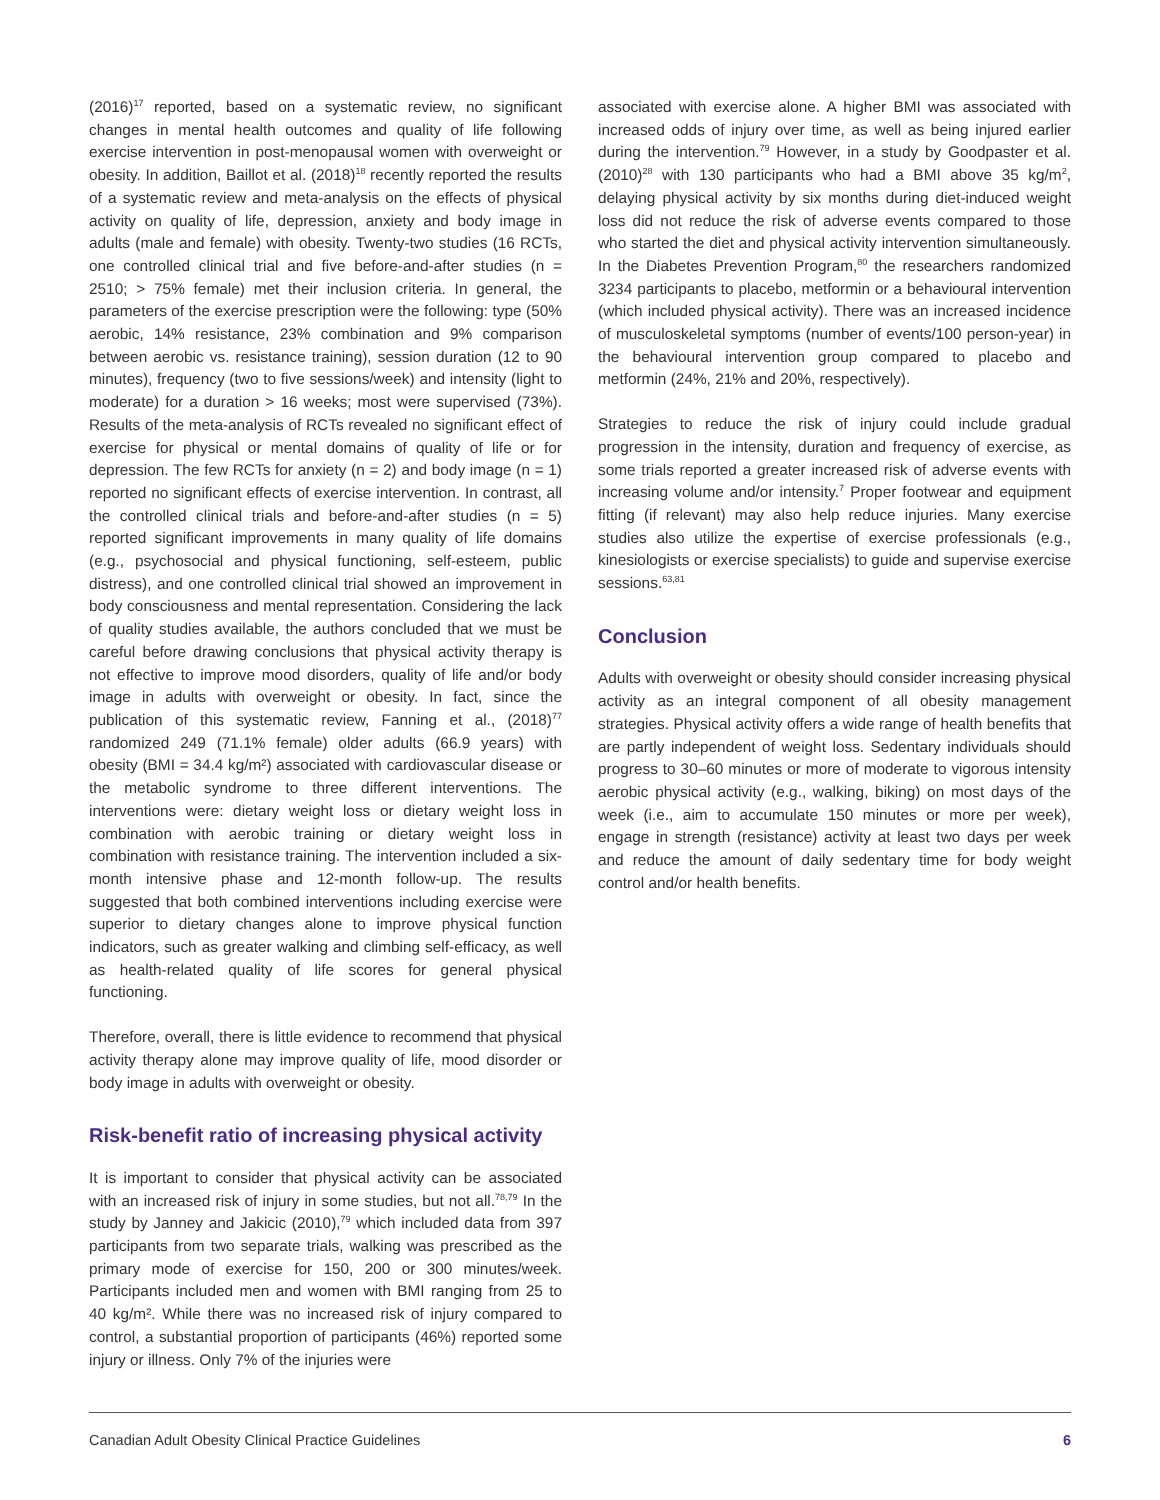(2016)<sup>17</sup> reported, based on a systematic review, no significant changes in mental health outcomes and quality of life following exercise intervention in post-menopausal women with overweight or obesity. In addition, Baillot et al. (2018)<sup>18</sup> recently reported the results of a systematic review and meta-analysis on the effects of physical activity on quality of life, depression, anxiety and body image in adults (male and female) with obesity. Twenty-two studies (16 RCTs, one controlled clinical trial and five before-and-after studies (n = 2510; > 75% female) met their inclusion criteria. In general, the parameters of the exercise prescription were the following: type (50% aerobic, 14% resistance, 23% combination and 9% comparison between aerobic vs. resistance training), session duration (12 to 90 minutes), frequency (two to five sessions/week) and intensity (light to moderate) for a duration > 16 weeks; most were supervised (73%). Results of the meta-analysis of RCTs revealed no significant effect of exercise for physical or mental domains of quality of life or for depression. The few RCTs for anxiety (n = 2) and body image (n = 1) reported no significant effects of exercise intervention. In contrast, all the controlled clinical trials and before-and-after studies (n = 5) reported significant improvements in many quality of life domains (e.g., psychosocial and physical functioning, self-esteem, public distress), and one controlled clinical trial showed an improvement in body consciousness and mental representation. Considering the lack of quality studies available, the authors concluded that we must be careful before drawing conclusions that physical activity therapy is not effective to improve mood disorders, quality of life and/or body image in adults with overweight or obesity. In fact, since the publication of this systematic review, Fanning et al., (2018)<sup>77</sup> randomized 249 (71.1% female) older adults (66.9 years) with obesity (BMI = 34.4 kg/m²) associated with cardiovascular disease or the metabolic syndrome to three different interventions. The interventions were: dietary weight loss or dietary weight loss in combination with aerobic training or dietary weight loss in combination with resistance training. The intervention included a six-month intensive phase and 12-month follow-up. The results suggested that both combined interventions including exercise were superior to dietary changes alone to improve physical function indicators, such as greater walking and climbing self-efficacy, as well as health-related quality of life scores for general physical functioning.
Therefore, overall, there is little evidence to recommend that physical activity therapy alone may improve quality of life, mood disorder or body image in adults with overweight or obesity.
Risk-benefit ratio of increasing physical activity
It is important to consider that physical activity can be associated with an increased risk of injury in some studies, but not all.<sup>78,79</sup> In the study by Janney and Jakicic (2010),<sup>79</sup> which included data from 397 participants from two separate trials, walking was prescribed as the primary mode of exercise for 150, 200 or 300 minutes/week. Participants included men and women with BMI ranging from 25 to 40 kg/m². While there was no increased risk of injury compared to control, a substantial proportion of participants (46%) reported some injury or illness. Only 7% of the injuries were
associated with exercise alone. A higher BMI was associated with increased odds of injury over time, as well as being injured earlier during the intervention.<sup>79</sup> However, in a study by Goodpaster et al. (2010)<sup>28</sup> with 130 participants who had a BMI above 35 kg/m<sup>2</sup>, delaying physical activity by six months during diet-induced weight loss did not reduce the risk of adverse events compared to those who started the diet and physical activity intervention simultaneously. In the Diabetes Prevention Program,<sup>80</sup> the researchers randomized 3234 participants to placebo, metformin or a behavioural intervention (which included physical activity). There was an increased incidence of musculoskeletal symptoms (number of events/100 person-year) in the behavioural intervention group compared to placebo and metformin (24%, 21% and 20%, respectively).
Strategies to reduce the risk of injury could include gradual progression in the intensity, duration and frequency of exercise, as some trials reported a greater increased risk of adverse events with increasing volume and/or intensity.<sup>7</sup> Proper footwear and equipment fitting (if relevant) may also help reduce injuries. Many exercise studies also utilize the expertise of exercise professionals (e.g., kinesiologists or exercise specialists) to guide and supervise exercise sessions.<sup>63,81</sup>
Conclusion
Adults with overweight or obesity should consider increasing physical activity as an integral component of all obesity management strategies. Physical activity offers a wide range of health benefits that are partly independent of weight loss. Sedentary individuals should progress to 30–60 minutes or more of moderate to vigorous intensity aerobic physical activity (e.g., walking, biking) on most days of the week (i.e., aim to accumulate 150 minutes or more per week), engage in strength (resistance) activity at least two days per week and reduce the amount of daily sedentary time for body weight control and/or health benefits.
Canadian Adult Obesity Clinical Practice Guidelines 6